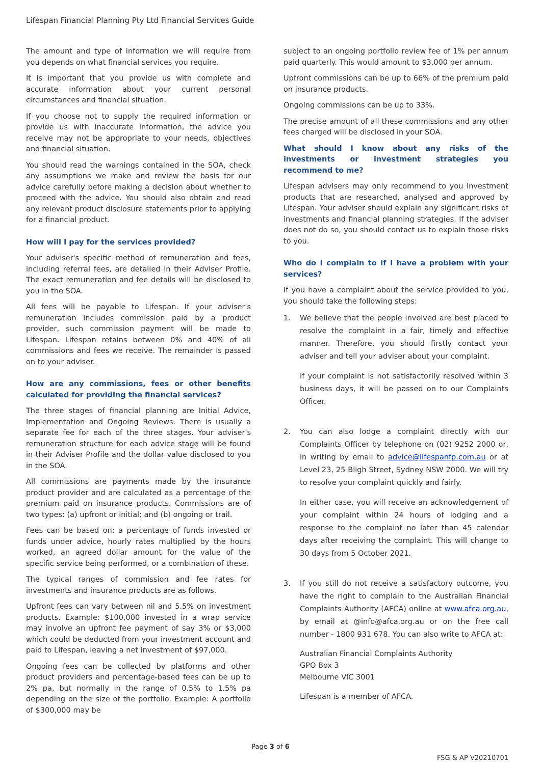Lifespan Financial Planning Pty Ltd Financial Services Guide
The amount and type of information we will require from you depends on what financial services you require.
It is important that you provide us with complete and accurate information about your current personal circumstances and financial situation.
If you choose not to supply the required information or provide us with inaccurate information, the advice you receive may not be appropriate to your needs, objectives and financial situation.
You should read the warnings contained in the SOA, check any assumptions we make and review the basis for our advice carefully before making a decision about whether to proceed with the advice. You should also obtain and read any relevant product disclosure statements prior to applying for a financial product.
How will I pay for the services provided?
Your adviser's specific method of remuneration and fees, including referral fees, are detailed in their Adviser Profile. The exact remuneration and fee details will be disclosed to you in the SOA.
All fees will be payable to Lifespan. If your adviser's remuneration includes commission paid by a product provider, such commission payment will be made to Lifespan. Lifespan retains between 0% and 40% of all commissions and fees we receive. The remainder is passed on to your adviser.
How are any commissions, fees or other benefits calculated for providing the financial services?
The three stages of financial planning are Initial Advice, Implementation and Ongoing Reviews. There is usually a separate fee for each of the three stages. Your adviser's remuneration structure for each advice stage will be found in their Adviser Profile and the dollar value disclosed to you in the SOA.
All commissions are payments made by the insurance product provider and are calculated as a percentage of the premium paid on insurance products. Commissions are of two types: (a) upfront or initial; and (b) ongoing or trail.
Fees can be based on: a percentage of funds invested or funds under advice, hourly rates multiplied by the hours worked, an agreed dollar amount for the value of the specific service being performed, or a combination of these.
The typical ranges of commission and fee rates for investments and insurance products are as follows.
Upfront fees can vary between nil and 5.5% on investment products. Example: $100,000 invested in a wrap service may involve an upfront fee payment of say 3% or $3,000 which could be deducted from your investment account and paid to Lifespan, leaving a net investment of $97,000.
Ongoing fees can be collected by platforms and other product providers and percentage-based fees can be up to 2% pa, but normally in the range of 0.5% to 1.5% pa depending on the size of the portfolio. Example: A portfolio of $300,000 may be
subject to an ongoing portfolio review fee of 1% per annum paid quarterly. This would amount to $3,000 per annum.
Upfront commissions can be up to 66% of the premium paid on insurance products.
Ongoing commissions can be up to 33%.
The precise amount of all these commissions and any other fees charged will be disclosed in your SOA.
What should I know about any risks of the investments or investment strategies you recommend to me?
Lifespan advisers may only recommend to you investment products that are researched, analysed and approved by Lifespan. Your adviser should explain any significant risks of investments and financial planning strategies. If the adviser does not do so, you should contact us to explain those risks to you.
Who do I complain to if I have a problem with your services?
If you have a complaint about the service provided to you, you should take the following steps:
1. We believe that the people involved are best placed to resolve the complaint in a fair, timely and effective manner. Therefore, you should firstly contact your adviser and tell your adviser about your complaint.
If your complaint is not satisfactorily resolved within 3 business days, it will be passed on to our Complaints Officer.
2. You can also lodge a complaint directly with our Complaints Officer by telephone on (02) 9252 2000 or, in writing by email to advice@lifespanfp.com.au or at Level 23, 25 Bligh Street, Sydney NSW 2000. We will try to resolve your complaint quickly and fairly.
In either case, you will receive an acknowledgement of your complaint within 24 hours of lodging and a response to the complaint no later than 45 calendar days after receiving the complaint. This will change to 30 days from 5 October 2021.
3. If you still do not receive a satisfactory outcome, you have the right to complain to the Australian Financial Complaints Authority (AFCA) online at www.afca.org.au, by email at @info@afca.org.au or on the free call number - 1800 931 678. You can also write to AFCA at:
Australian Financial Complaints Authority
GPO Box 3
Melbourne VIC 3001
Lifespan is a member of AFCA.
Page 3 of 6
FSG & AP V20210701